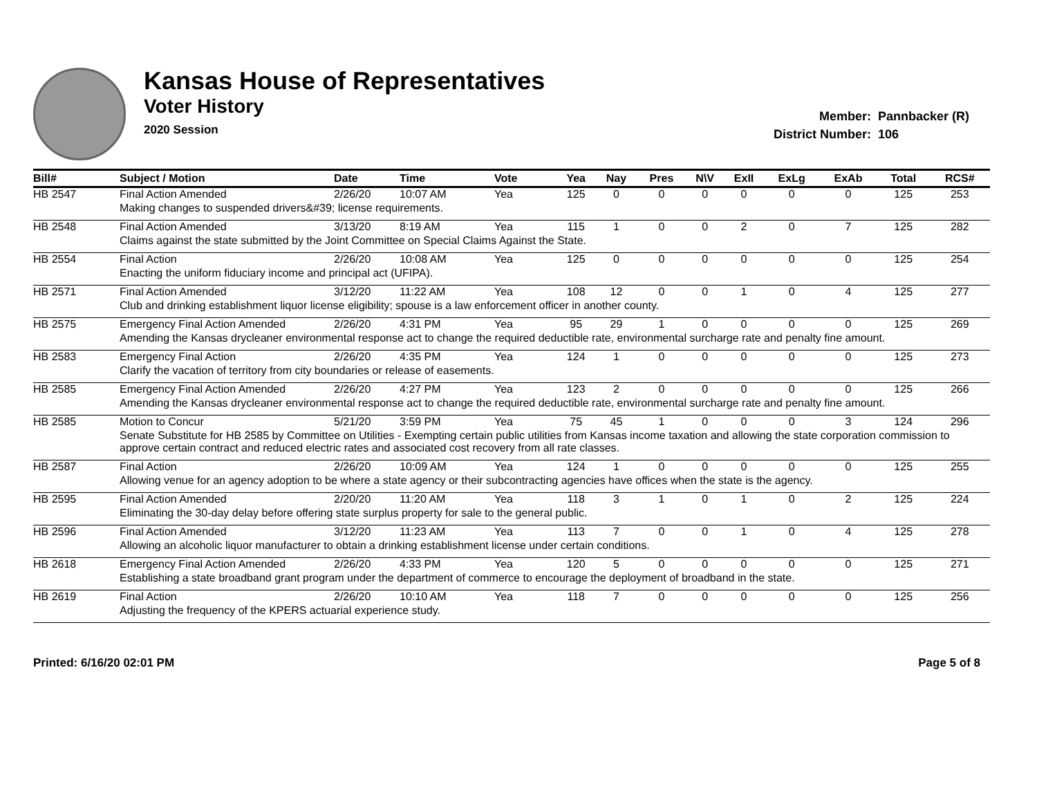Kansas House of Representatives
Voter History
2020 Session
Member: Pannbacker (R)
District Number: 106
| Bill# | Subject / Motion | Date | Time | Vote | Yea | Nay | Pres | N\V | ExII | ExLg | ExAb | Total | RCS# |
| --- | --- | --- | --- | --- | --- | --- | --- | --- | --- | --- | --- | --- | --- |
| HB 2547 | Final Action Amended | 2/26/20 | 10:07 AM | Yea | 125 | 0 | 0 | 0 | 0 | 0 | 0 | 125 | 253 |
| | Making changes to suspended drivers&#39; license requirements. | | | | | | | | | | | | |
| HB 2548 | Final Action Amended | 3/13/20 | 8:19 AM | Yea | 115 | 1 | 0 | 0 | 2 | 0 | 7 | 125 | 282 |
| | Claims against the state submitted by the Joint Committee on Special Claims Against the State. | | | | | | | | | | | | |
| HB 2554 | Final Action | 2/26/20 | 10:08 AM | Yea | 125 | 0 | 0 | 0 | 0 | 0 | 0 | 125 | 254 |
| | Enacting the uniform fiduciary income and principal act (UFIPA). | | | | | | | | | | | | |
| HB 2571 | Final Action Amended | 3/12/20 | 11:22 AM | Yea | 108 | 12 | 0 | 0 | 1 | 0 | 4 | 125 | 277 |
| | Club and drinking establishment liquor license eligibility; spouse is a law enforcement officer in another county. | | | | | | | | | | | | |
| HB 2575 | Emergency Final Action Amended | 2/26/20 | 4:31 PM | Yea | 95 | 29 | 1 | 0 | 0 | 0 | 0 | 125 | 269 |
| | Amending the Kansas drycleaner environmental response act to change the required deductible rate, environmental surcharge rate and penalty fine amount. | | | | | | | | | | | | |
| HB 2583 | Emergency Final Action | 2/26/20 | 4:35 PM | Yea | 124 | 1 | 0 | 0 | 0 | 0 | 0 | 125 | 273 |
| | Clarify the vacation of territory from city boundaries or release of easements. | | | | | | | | | | | | |
| HB 2585 | Emergency Final Action Amended | 2/26/20 | 4:27 PM | Yea | 123 | 2 | 0 | 0 | 0 | 0 | 0 | 125 | 266 |
| | Amending the Kansas drycleaner environmental response act to change the required deductible rate, environmental surcharge rate and penalty fine amount. | | | | | | | | | | | | |
| HB 2585 | Motion to Concur | 5/21/20 | 3:59 PM | Yea | 75 | 45 | 1 | 0 | 0 | 0 | 3 | 124 | 296 |
| | Senate Substitute for HB 2585 by Committee on Utilities - Exempting certain public utilities from Kansas income taxation and allowing the state corporation commission to approve certain contract and reduced electric rates and associated cost recovery from all rate classes. | | | | | | | | | | | | |
| HB 2587 | Final Action | 2/26/20 | 10:09 AM | Yea | 124 | 1 | 0 | 0 | 0 | 0 | 0 | 125 | 255 |
| | Allowing venue for an agency adoption to be where a state agency or their subcontracting agencies have offices when the state is the agency. | | | | | | | | | | | | |
| HB 2595 | Final Action Amended | 2/20/20 | 11:20 AM | Yea | 118 | 3 | 1 | 0 | 1 | 0 | 2 | 125 | 224 |
| | Eliminating the 30-day delay before offering state surplus property for sale to the general public. | | | | | | | | | | | | |
| HB 2596 | Final Action Amended | 3/12/20 | 11:23 AM | Yea | 113 | 7 | 0 | 0 | 1 | 0 | 4 | 125 | 278 |
| | Allowing an alcoholic liquor manufacturer to obtain a drinking establishment license under certain conditions. | | | | | | | | | | | | |
| HB 2618 | Emergency Final Action Amended | 2/26/20 | 4:33 PM | Yea | 120 | 5 | 0 | 0 | 0 | 0 | 0 | 125 | 271 |
| | Establishing a state broadband grant program under the department of commerce to encourage the deployment of broadband in the state. | | | | | | | | | | | | |
| HB 2619 | Final Action | 2/26/20 | 10:10 AM | Yea | 118 | 7 | 0 | 0 | 0 | 0 | 0 | 125 | 256 |
| | Adjusting the frequency of the KPERS actuarial experience study. | | | | | | | | | | | | |
Printed: 6/16/20 02:01 PM Page 5 of 8